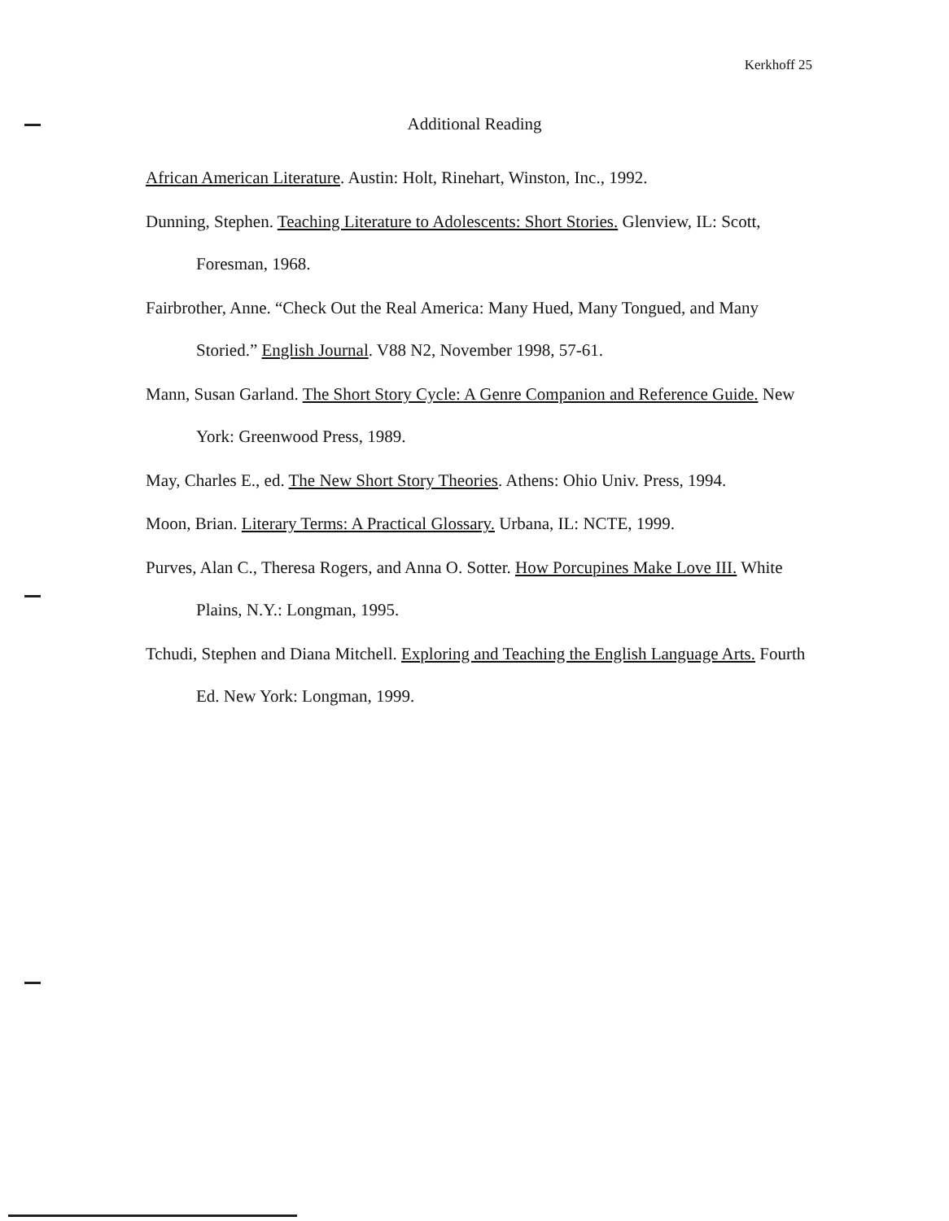Kerkhoff 25
Additional Reading
African American Literature. Austin: Holt, Rinehart, Winston, Inc., 1992.
Dunning, Stephen. Teaching Literature to Adolescents: Short Stories. Glenview, IL: Scott, Foresman, 1968.
Fairbrother, Anne. “Check Out the Real America: Many Hued, Many Tongued, and Many Storied.” English Journal. V88 N2, November 1998, 57-61.
Mann, Susan Garland. The Short Story Cycle: A Genre Companion and Reference Guide. New York: Greenwood Press, 1989.
May, Charles E., ed. The New Short Story Theories. Athens: Ohio Univ. Press, 1994.
Moon, Brian. Literary Terms: A Practical Glossary. Urbana, IL: NCTE, 1999.
Purves, Alan C., Theresa Rogers, and Anna O. Sotter. How Porcupines Make Love III. White Plains, N.Y.: Longman, 1995.
Tchudi, Stephen and Diana Mitchell. Exploring and Teaching the English Language Arts. Fourth Ed. New York: Longman, 1999.